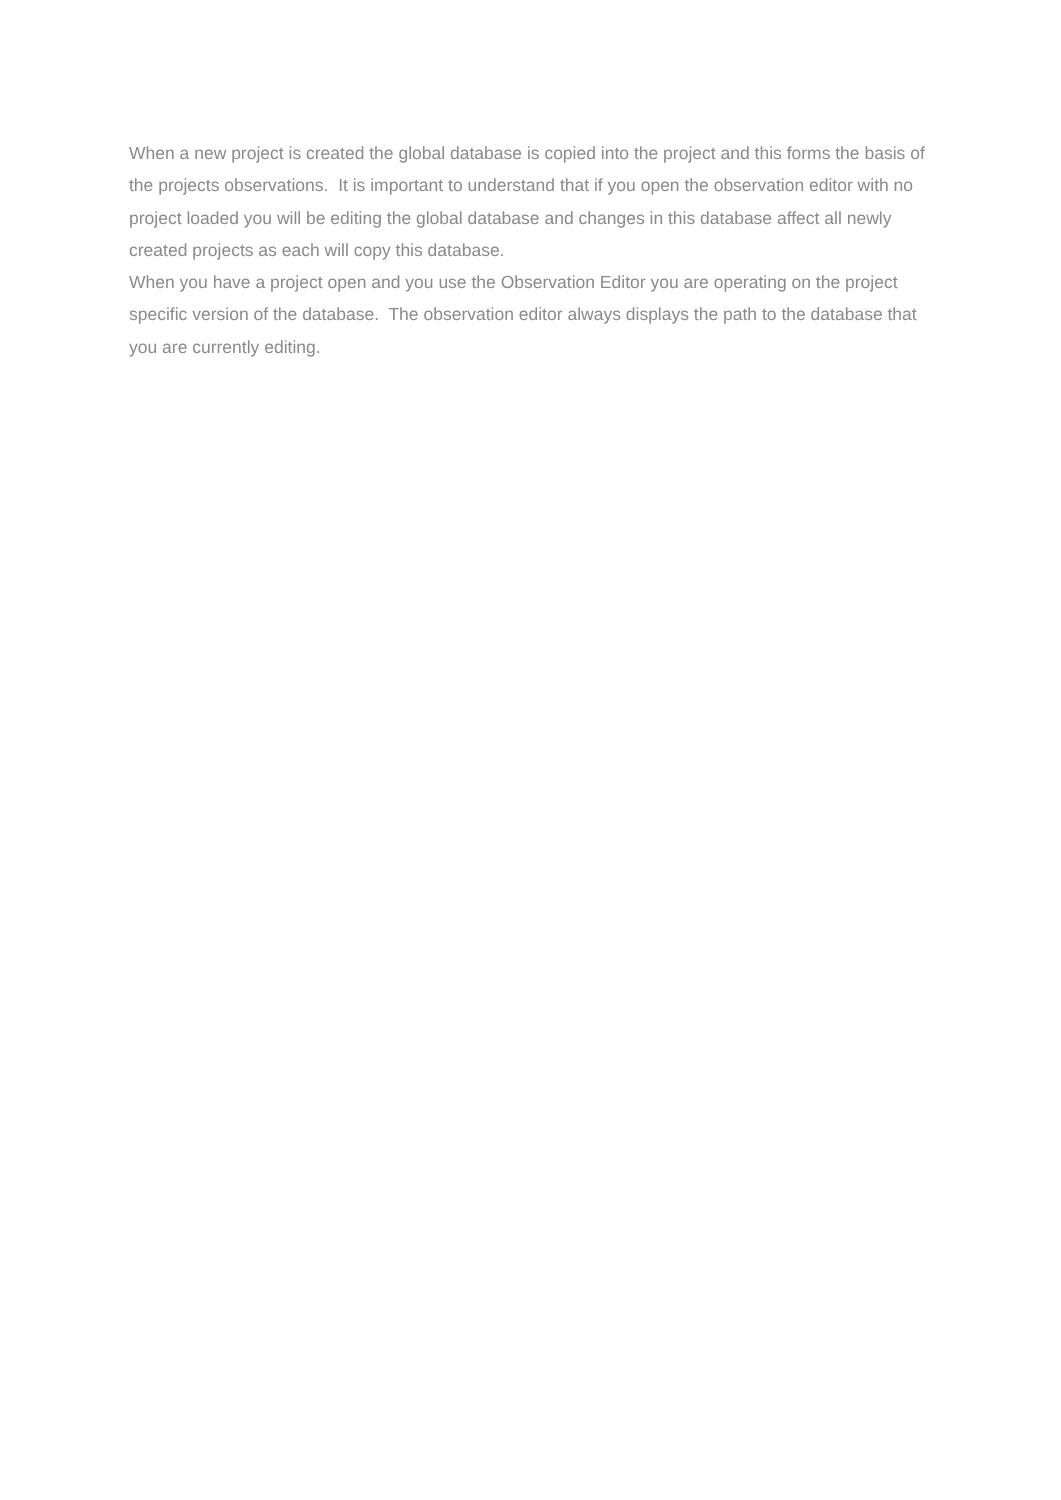When a new project is created the global database is copied into the project and this forms the basis of the projects observations. It is important to understand that if you open the observation editor with no project loaded you will be editing the global database and changes in this database affect all newly created projects as each will copy this database.
When you have a project open and you use the Observation Editor you are operating on the project specific version of the database. The observation editor always displays the path to the database that you are currently editing.